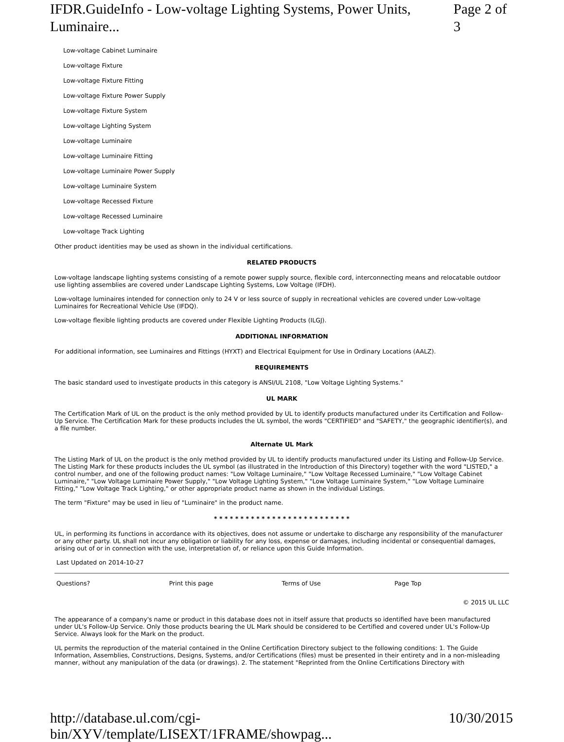IFDR.GuideInfo - Low-voltage Lighting Systems, Power Units, Luminaire... Page 2 of 3
Low-voltage Cabinet Luminaire
Low-voltage Fixture
Low-voltage Fixture Fitting
Low-voltage Fixture Power Supply
Low-voltage Fixture System
Low-voltage Lighting System
Low-voltage Luminaire
Low-voltage Luminaire Fitting
Low-voltage Luminaire Power Supply
Low-voltage Luminaire System
Low-voltage Recessed Fixture
Low-voltage Recessed Luminaire
Low-voltage Track Lighting
Other product identities may be used as shown in the individual certifications.
RELATED PRODUCTS
Low-voltage landscape lighting systems consisting of a remote power supply source, flexible cord, interconnecting means and relocatable outdoor use lighting assemblies are covered under Landscape Lighting Systems, Low Voltage (IFDH).
Low-voltage luminaires intended for connection only to 24 V or less source of supply in recreational vehicles are covered under Low-voltage Luminaires for Recreational Vehicle Use (IFDQ).
Low-voltage flexible lighting products are covered under Flexible Lighting Products (ILGJ).
ADDITIONAL INFORMATION
For additional information, see Luminaires and Fittings (HYXT) and Electrical Equipment for Use in Ordinary Locations (AALZ).
REQUIREMENTS
The basic standard used to investigate products in this category is ANSI/UL 2108, "Low Voltage Lighting Systems."
UL MARK
The Certification Mark of UL on the product is the only method provided by UL to identify products manufactured under its Certification and Follow-Up Service. The Certification Mark for these products includes the UL symbol, the words "CERTIFIED" and "SAFETY," the geographic identifier(s), and a file number.
Alternate UL Mark
The Listing Mark of UL on the product is the only method provided by UL to identify products manufactured under its Listing and Follow-Up Service. The Listing Mark for these products includes the UL symbol (as illustrated in the Introduction of this Directory) together with the word "LISTED," a control number, and one of the following product names: "Low Voltage Luminaire," "Low Voltage Recessed Luminaire," "Low Voltage Cabinet Luminaire," "Low Voltage Luminaire Power Supply," "Low Voltage Lighting System," "Low Voltage Luminaire System," "Low Voltage Luminaire Fitting," "Low Voltage Track Lighting," or other appropriate product name as shown in the individual Listings.
The term "Fixture" may be used in lieu of "Luminaire" in the product name.
* * * * * * * * * * * * * * * * * * * * * * * * * *
UL, in performing its functions in accordance with its objectives, does not assume or undertake to discharge any responsibility of the manufacturer or any other party. UL shall not incur any obligation or liability for any loss, expense or damages, including incidental or consequential damages, arising out of or in connection with the use, interpretation of, or reliance upon this Guide Information.
Last Updated on 2014-10-27
Questions? Print this page Terms of Use Page Top
© 2015 UL LLC
The appearance of a company's name or product in this database does not in itself assure that products so identified have been manufactured under UL's Follow-Up Service. Only those products bearing the UL Mark should be considered to be Certified and covered under UL's Follow-Up Service. Always look for the Mark on the product.
UL permits the reproduction of the material contained in the Online Certification Directory subject to the following conditions: 1. The Guide Information, Assemblies, Constructions, Designs, Systems, and/or Certifications (files) must be presented in their entirety and in a non-misleading manner, without any manipulation of the data (or drawings). 2. The statement "Reprinted from the Online Certifications Directory with
http://database.ul.com/cgi-bin/XYV/template/LISEXT/1FRAME/showpag... 10/30/2015